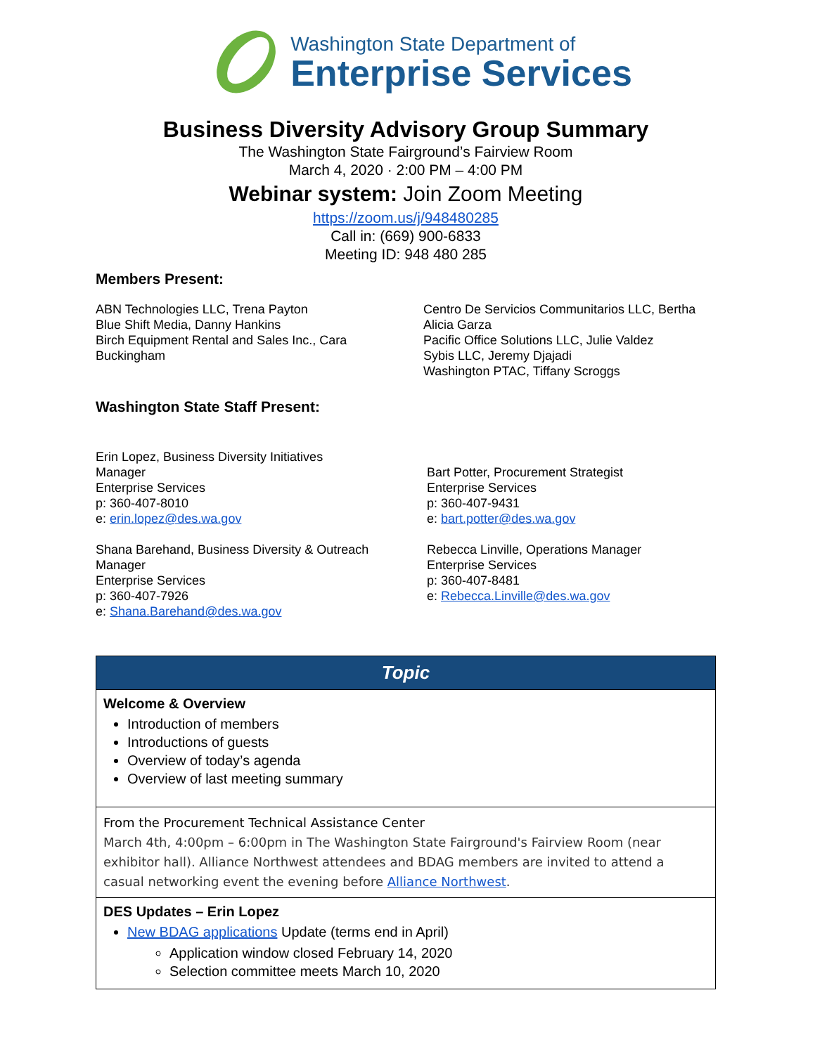Washington State Department of
Enterprise Services
Business Diversity Advisory Group Summary
The Washington State Fairground’s Fairview Room
March 4, 2020 · 2:00 PM – 4:00 PM
Webinar system: Join Zoom Meeting
https://zoom.us/j/948480285
Call in: (669) 900-6833
Meeting ID: 948 480 285
Members Present:
ABN Technologies LLC, Trena Payton
Blue Shift Media, Danny Hankins
Birch Equipment Rental and Sales Inc., Cara
Buckingham
Centro De Servicios Communitarios LLC, Bertha Alicia Garza
Pacific Office Solutions LLC, Julie Valdez
Sybis LLC, Jeremy Djajadi
Washington PTAC, Tiffany Scroggs
Washington State Staff Present:
Erin Lopez, Business Diversity Initiatives
Manager
Enterprise Services
p: 360-407-8010
e: erin.lopez@des.wa.gov
Shana Barehand, Business Diversity & Outreach Manager
Enterprise Services
p: 360-407-7926
e: Shana.Barehand@des.wa.gov
Bart Potter, Procurement Strategist
Enterprise Services
p: 360-407-9431
e: bart.potter@des.wa.gov
Rebecca Linville, Operations Manager
Enterprise Services
p: 360-407-8481
e: Rebecca.Linville@des.wa.gov
| Topic |
| --- |
| Welcome & Overview Introduction of members Introductions of guests Overview of today’s agenda Overview of last meeting summary |
| From the Procurement Technical Assistance Center March 4th, 4:00pm – 6:00pm in The Washington State Fairground's Fairview Room (near exhibitor hall). Alliance Northwest attendees and BDAG members are invited to attend a casual networking event the evening before Alliance Northwest . |
| DES Updates – Erin Lopez New BDAG applications Update (terms end in April) Application window closed February 14, 2020 Selection committee meets March 10, 2020 |